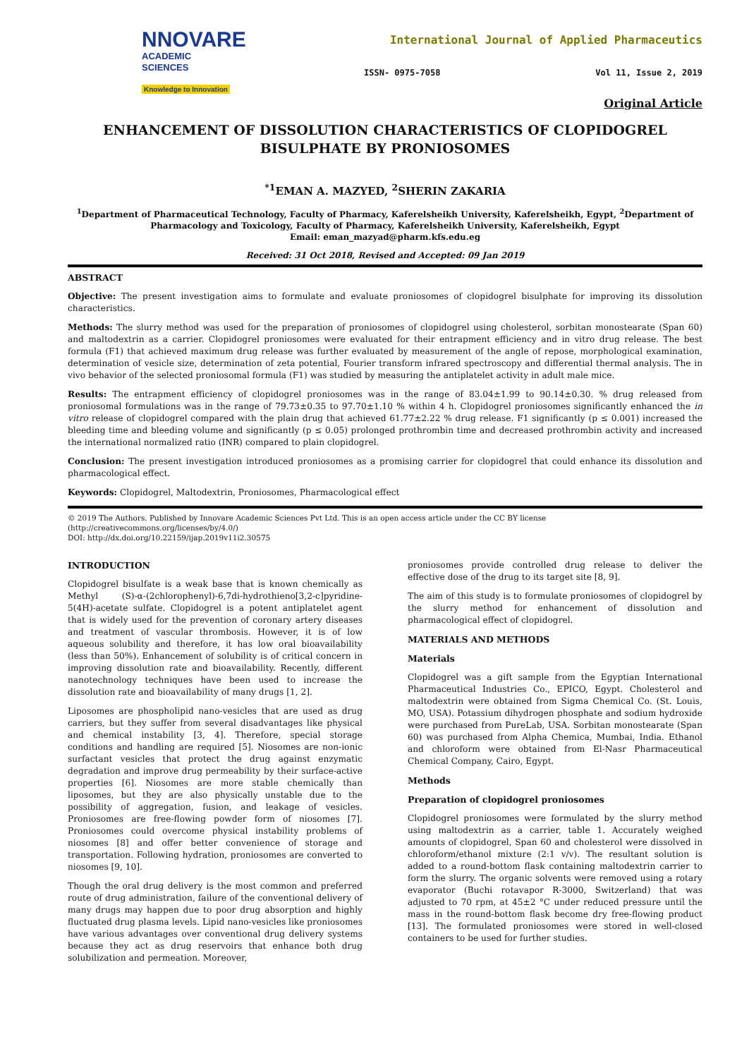NNOVARE
ACADEMIC SCIENCES
Knowledge to Innovation
International Journal of Applied Pharmaceutics
ISSN- 0975-7058 Vol 11, Issue 2, 2019
Original Article
ENHANCEMENT OF DISSOLUTION CHARACTERISTICS OF CLOPIDOGREL BISULPHATE BY PRONIOSOMES
<sup>*1</sup>EMAN A. MAZYED, <sup>2</sup>SHERIN ZAKARIA
<sup>1</sup> Department of Pharmaceutical Technology, Faculty of Pharmacy, Kaferelsheikh University, Kaferelsheikh, Egypt, <sup>2</sup>Department of Pharmacology and Toxicology, Faculty of Pharmacy, Kaferelsheikh University, Kaferelsheikh, Egypt
Email: eman_mazyad@pharm.kfs.edu.eg
Received: 31 Oct 2018, Revised and Accepted: 09 Jan 2019
ABSTRACT
Objective: The present investigation aims to formulate and evaluate proniosomes of clopidogrel bisulphate for improving its dissolution characteristics.
Methods: The slurry method was used for the preparation of proniosomes of clopidogrel using cholesterol, sorbitan monostearate (Span 60) and maltodextrin as a carrier. Clopidogrel proniosomes were evaluated for their entrapment efficiency and in vitro drug release. The best formula (F1) that achieved maximum drug release was further evaluated by measurement of the angle of repose, morphological examination, determination of vesicle size, determination of zeta potential, Fourier transform infrared spectroscopy and differential thermal analysis. The in vivo behavior of the selected proniosomal formula (F1) was studied by measuring the antiplatelet activity in adult male mice.
Results: The entrapment efficiency of clopidogrel proniosomes was in the range of 83.04±1.99 to 90.14±0.30. % drug released from proniosomal formulations was in the range of 79.73±0.35 to 97.70±1.10 % within 4 h. Clopidogrel proniosomes significantly enhanced the in vitro release of clopidogrel compared with the plain drug that achieved 61.77±2.22 % drug release. F1 significantly (p ≤ 0.001) increased the bleeding time and bleeding volume and significantly (p ≤ 0.05) prolonged prothrombin time and decreased prothrombin activity and increased the international normalized ratio (INR) compared to plain clopidogrel.
Conclusion: The present investigation introduced proniosomes as a promising carrier for clopidogrel that could enhance its dissolution and pharmacological effect.
Keywords: Clopidogrel, Maltodextrin, Proniosomes, Pharmacological effect
© 2019 The Authors. Published by Innovare Academic Sciences Pvt Ltd. This is an open access article under the CC BY license (http://creativecommons.org/licenses/by/4.0/)
DOI: http://dx.doi.org/10.22159/ijap.2019v11i2.30575
INTRODUCTION
Clopidogrel bisulfate is a weak base that is known chemically as Methyl (S)-α-(2chlorophenyl)-6,7di-hydrothieno[3,2-c]pyridine-5(4H)-acetate sulfate. Clopidogrel is a potent antiplatelet agent that is widely used for the prevention of coronary artery diseases and treatment of vascular thrombosis. However, it is of low aqueous solubility and therefore, it has low oral bioavailability (less than 50%). Enhancement of solubility is of critical concern in improving dissolution rate and bioavailability. Recently, different nanotechnology techniques have been used to increase the dissolution rate and bioavailability of many drugs [1, 2].
Liposomes are phospholipid nano-vesicles that are used as drug carriers, but they suffer from several disadvantages like physical and chemical instability [3, 4]. Therefore, special storage conditions and handling are required [5]. Niosomes are non-ionic surfactant vesicles that protect the drug against enzymatic degradation and improve drug permeability by their surface-active properties [6]. Niosomes are more stable chemically than liposomes, but they are also physically unstable due to the possibility of aggregation, fusion, and leakage of vesicles. Proniosomes are free-flowing powder form of niosomes [7]. Proniosomes could overcome physical instability problems of niosomes [8] and offer better convenience of storage and transportation. Following hydration, proniosomes are converted to niosomes [9, 10].
Though the oral drug delivery is the most common and preferred route of drug administration, failure of the conventional delivery of many drugs may happen due to poor drug absorption and highly fluctuated drug plasma levels. Lipid nano-vesicles like proniosomes have various advantages over conventional drug delivery systems because they act as drug reservoirs that enhance both drug solubilization and permeation. Moreover,
proniosomes provide controlled drug release to deliver the effective dose of the drug to its target site [8, 9].
The aim of this study is to formulate proniosomes of clopidogrel by the slurry method for enhancement of dissolution and pharmacological effect of clopidogrel.
MATERIALS AND METHODS
Materials
Clopidogrel was a gift sample from the Egyptian International Pharmaceutical Industries Co., EPICO, Egypt. Cholesterol and maltodextrin were obtained from Sigma Chemical Co. (St. Louis, MO, USA). Potassium dihydrogen phosphate and sodium hydroxide were purchased from PureLab, USA. Sorbitan monostearate (Span 60) was purchased from Alpha Chemica, Mumbai, India. Ethanol and chloroform were obtained from El-Nasr Pharmaceutical Chemical Company, Cairo, Egypt.
Methods
Preparation of clopidogrel proniosomes
Clopidogrel proniosomes were formulated by the slurry method using maltodextrin as a carrier, table 1. Accurately weighed amounts of clopidogrel, Span 60 and cholesterol were dissolved in chloroform/ethanol mixture (2:1 v/v). The resultant solution is added to a round-bottom flask containing maltodextrin carrier to form the slurry. The organic solvents were removed using a rotary evaporator (Buchi rotavapor R-3000, Switzerland) that was adjusted to 70 rpm, at 45±2 °C under reduced pressure until the mass in the round-bottom flask become dry free-flowing product [13]. The formulated proniosomes were stored in well-closed containers to be used for further studies.